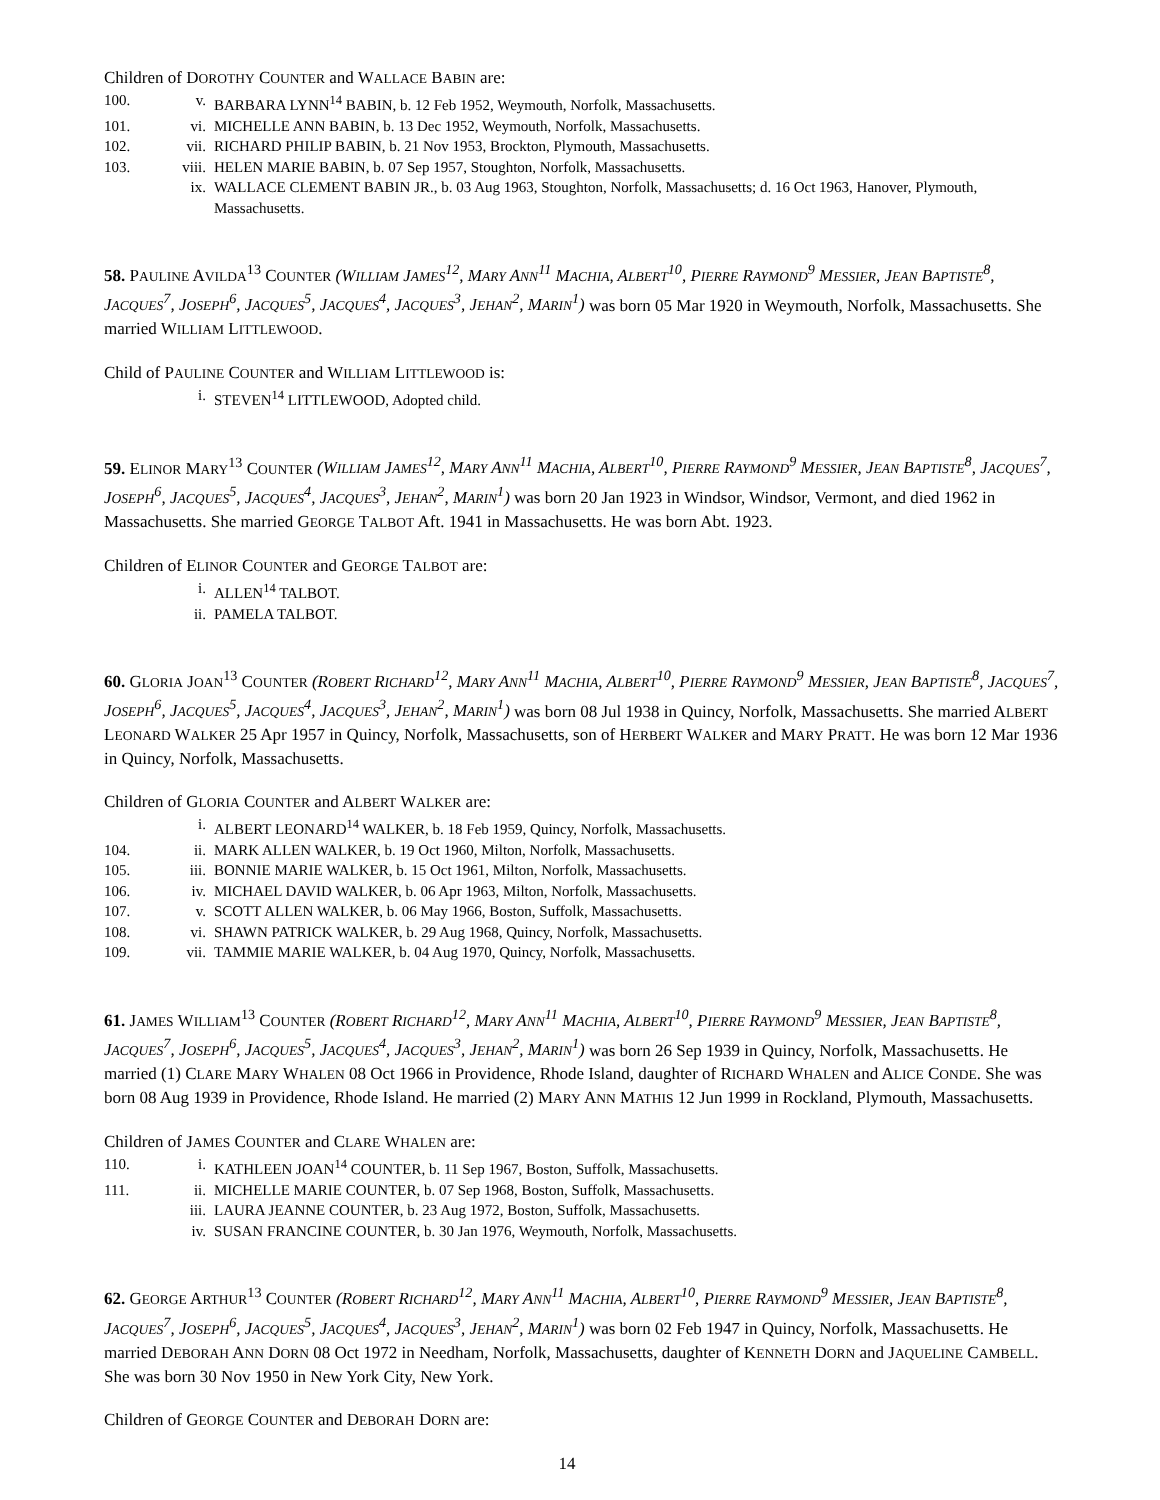Children of DOROTHY COUNTER and WALLACE BABIN are:
100. v. BARBARA LYNN<sup>14</sup> BABIN, b. 12 Feb 1952, Weymouth, Norfolk, Massachusetts.
101. vi. MICHELLE ANN BABIN, b. 13 Dec 1952, Weymouth, Norfolk, Massachusetts.
102. vii. RICHARD PHILIP BABIN, b. 21 Nov 1953, Brockton, Plymouth, Massachusetts.
103. viii. HELEN MARIE BABIN, b. 07 Sep 1957, Stoughton, Norfolk, Massachusetts.
ix. WALLACE CLEMENT BABIN JR., b. 03 Aug 1963, Stoughton, Norfolk, Massachusetts; d. 16 Oct 1963, Hanover, Plymouth, Massachusetts.
58. PAULINE AVILDA<sup>13</sup> COUNTER (WILLIAM JAMES<sup>12</sup>, MARY ANN<sup>11</sup> MACHIA, ALBERT<sup>10</sup>, PIERRE RAYMOND<sup>9</sup> MESSIER, JEAN BAPTISTE<sup>8</sup>, JACQUES<sup>7</sup>, JOSEPH<sup>6</sup>, JACQUES<sup>5</sup>, JACQUES<sup>4</sup>, JACQUES<sup>3</sup>, JEHAN<sup>2</sup>, MARIN<sup>1</sup>) was born 05 Mar 1920 in Weymouth, Norfolk, Massachusetts. She married WILLIAM LITTLEWOOD.
Child of PAULINE COUNTER and WILLIAM LITTLEWOOD is:
i. STEVEN<sup>14</sup> LITTLEWOOD, Adopted child.
59. ELINOR MARY<sup>13</sup> COUNTER (WILLIAM JAMES<sup>12</sup>, MARY ANN<sup>11</sup> MACHIA, ALBERT<sup>10</sup>, PIERRE RAYMOND<sup>9</sup> MESSIER, JEAN BAPTISTE<sup>8</sup>, JACQUES<sup>7</sup>, JOSEPH<sup>6</sup>, JACQUES<sup>5</sup>, JACQUES<sup>4</sup>, JACQUES<sup>3</sup>, JEHAN<sup>2</sup>, MARIN<sup>1</sup>) was born 20 Jan 1923 in Windsor, Windsor, Vermont, and died 1962 in Massachusetts. She married GEORGE TALBOT Aft. 1941 in Massachusetts. He was born Abt. 1923.
Children of ELINOR COUNTER and GEORGE TALBOT are:
i. ALLEN<sup>14</sup> TALBOT.
ii. PAMELA TALBOT.
60. GLORIA JOAN<sup>13</sup> COUNTER (ROBERT RICHARD<sup>12</sup>, MARY ANN<sup>11</sup> MACHIA, ALBERT<sup>10</sup>, PIERRE RAYMOND<sup>9</sup> MESSIER, JEAN BAPTISTE<sup>8</sup>, JACQUES<sup>7</sup>, JOSEPH<sup>6</sup>, JACQUES<sup>5</sup>, JACQUES<sup>4</sup>, JACQUES<sup>3</sup>, JEHAN<sup>2</sup>, MARIN<sup>1</sup>) was born 08 Jul 1938 in Quincy, Norfolk, Massachusetts. She married ALBERT LEONARD WALKER 25 Apr 1957 in Quincy, Norfolk, Massachusetts, son of HERBERT WALKER and MARY PRATT. He was born 12 Mar 1936 in Quincy, Norfolk, Massachusetts.
Children of GLORIA COUNTER and ALBERT WALKER are:
i. ALBERT LEONARD<sup>14</sup> WALKER, b. 18 Feb 1959, Quincy, Norfolk, Massachusetts.
104. ii. MARK ALLEN WALKER, b. 19 Oct 1960, Milton, Norfolk, Massachusetts.
105. iii. BONNIE MARIE WALKER, b. 15 Oct 1961, Milton, Norfolk, Massachusetts.
106. iv. MICHAEL DAVID WALKER, b. 06 Apr 1963, Milton, Norfolk, Massachusetts.
107. v. SCOTT ALLEN WALKER, b. 06 May 1966, Boston, Suffolk, Massachusetts.
108. vi. SHAWN PATRICK WALKER, b. 29 Aug 1968, Quincy, Norfolk, Massachusetts.
109. vii. TAMMIE MARIE WALKER, b. 04 Aug 1970, Quincy, Norfolk, Massachusetts.
61. JAMES WILLIAM<sup>13</sup> COUNTER (ROBERT RICHARD<sup>12</sup>, MARY ANN<sup>11</sup> MACHIA, ALBERT<sup>10</sup>, PIERRE RAYMOND<sup>9</sup> MESSIER, JEAN BAPTISTE<sup>8</sup>, JACQUES<sup>7</sup>, JOSEPH<sup>6</sup>, JACQUES<sup>5</sup>, JACQUES<sup>4</sup>, JACQUES<sup>3</sup>, JEHAN<sup>2</sup>, MARIN<sup>1</sup>) was born 26 Sep 1939 in Quincy, Norfolk, Massachusetts. He married (1) CLARE MARY WHALEN 08 Oct 1966 in Providence, Rhode Island, daughter of RICHARD WHALEN and ALICE CONDE. She was born 08 Aug 1939 in Providence, Rhode Island. He married (2) MARY ANN MATHIS 12 Jun 1999 in Rockland, Plymouth, Massachusetts.
Children of JAMES COUNTER and CLARE WHALEN are:
110. i. KATHLEEN JOAN<sup>14</sup> COUNTER, b. 11 Sep 1967, Boston, Suffolk, Massachusetts.
111. ii. MICHELLE MARIE COUNTER, b. 07 Sep 1968, Boston, Suffolk, Massachusetts.
iii. LAURA JEANNE COUNTER, b. 23 Aug 1972, Boston, Suffolk, Massachusetts.
iv. SUSAN FRANCINE COUNTER, b. 30 Jan 1976, Weymouth, Norfolk, Massachusetts.
62. GEORGE ARTHUR<sup>13</sup> COUNTER (ROBERT RICHARD<sup>12</sup>, MARY ANN<sup>11</sup> MACHIA, ALBERT<sup>10</sup>, PIERRE RAYMOND<sup>9</sup> MESSIER, JEAN BAPTISTE<sup>8</sup>, JACQUES<sup>7</sup>, JOSEPH<sup>6</sup>, JACQUES<sup>5</sup>, JACQUES<sup>4</sup>, JACQUES<sup>3</sup>, JEHAN<sup>2</sup>, MARIN<sup>1</sup>) was born 02 Feb 1947 in Quincy, Norfolk, Massachusetts. He married DEBORAH ANN DORN 08 Oct 1972 in Needham, Norfolk, Massachusetts, daughter of KENNETH DORN and JAQUELINE CAMBELL. She was born 30 Nov 1950 in New York City, New York.
Children of GEORGE COUNTER and DEBORAH DORN are:
14